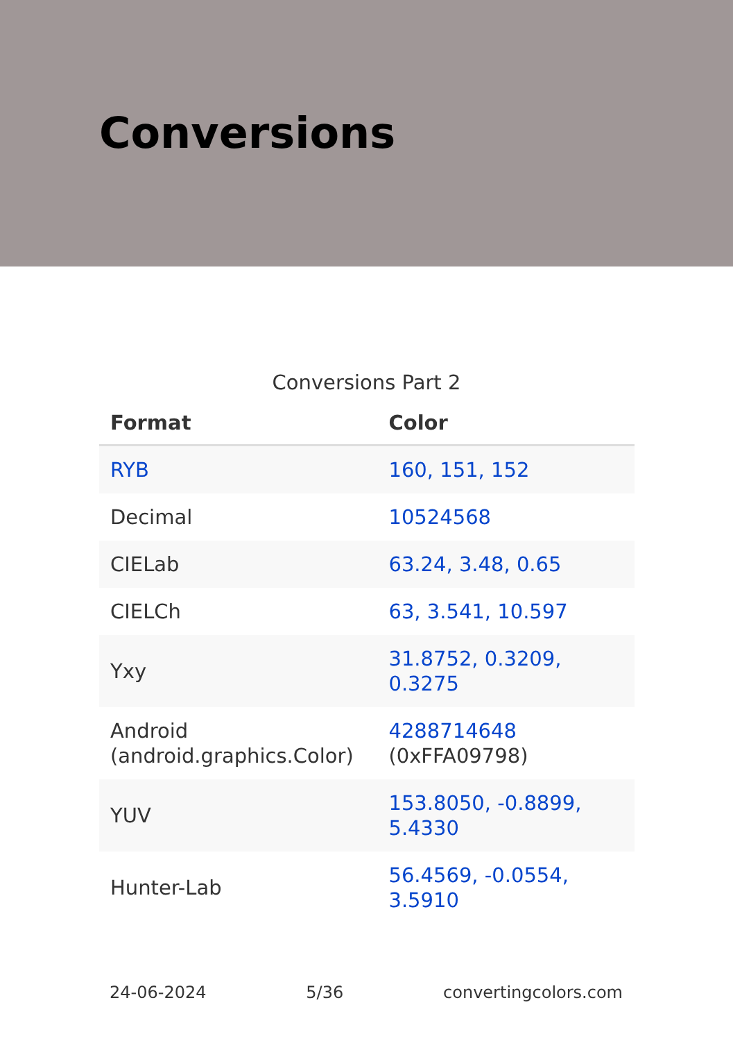Conversions
Conversions Part 2
| Format | Color |
| --- | --- |
| RYB | 160, 151, 152 |
| Decimal | 10524568 |
| CIELab | 63.24, 3.48, 0.65 |
| CIELCh | 63, 3.541, 10.597 |
| Yxy | 31.8752, 0.3209, 0.3275 |
| Android (android.graphics.Color) | 4288714648 (0xFFA09798) |
| YUV | 153.8050, -0.8899, 5.4330 |
| Hunter-Lab | 56.4569, -0.0554, 3.5910 |
24-06-2024 5/36 convertingcolors.com